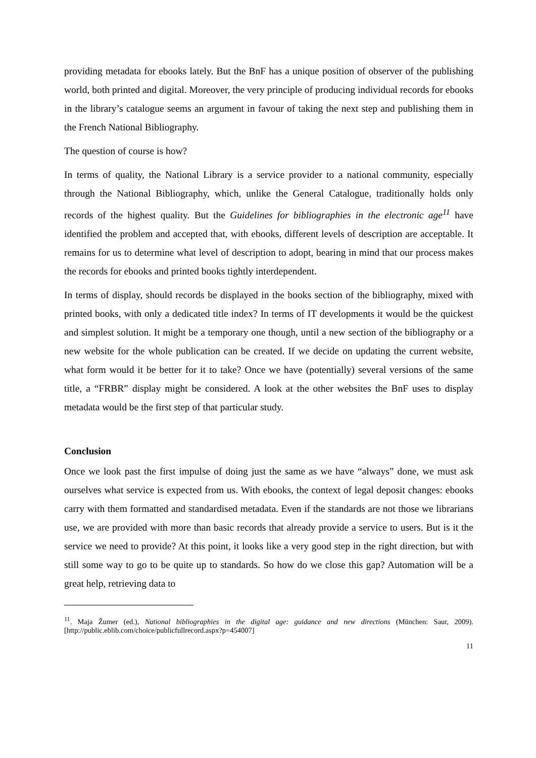providing metadata for ebooks lately. But the BnF has a unique position of observer of the publishing world, both printed and digital. Moreover, the very principle of producing individual records for ebooks in the library’s catalogue seems an argument in favour of taking the next step and publishing them in the French National Bibliography.
The question of course is how?
In terms of quality, the National Library is a service provider to a national community, especially through the National Bibliography, which, unlike the General Catalogue, traditionally holds only records of the highest quality. But the Guidelines for bibliographies in the electronic age<sup>11</sup> have identified the problem and accepted that, with ebooks, different levels of description are acceptable. It remains for us to determine what level of description to adopt, bearing in mind that our process makes the records for ebooks and printed books tightly interdependent.
In terms of display, should records be displayed in the books section of the bibliography, mixed with printed books, with only a dedicated title index? In terms of IT developments it would be the quickest and simplest solution. It might be a temporary one though, until a new section of the bibliography or a new website for the whole publication can be created. If we decide on updating the current website, what form would it be better for it to take? Once we have (potentially) several versions of the same title, a “FRBR” display might be considered. A look at the other websites the BnF uses to display metadata would be the first step of that particular study.
Conclusion
Once we look past the first impulse of doing just the same as we have “always” done, we must ask ourselves what service is expected from us. With ebooks, the context of legal deposit changes: ebooks carry with them formatted and standardised metadata. Even if the standards are not those we librarians use, we are provided with more than basic records that already provide a service to users. But is it the service we need to provide? At this point, it looks like a very good step in the right direction, but with still some way to go to be quite up to standards. So how do we close this gap? Automation will be a great help, retrieving data to
<sup>11</sup>. Maja Žumer (ed.), National bibliographies in the digital age: guidance and new directions (München: Saur, 2009). [http://public.eblib.com/choice/publicfullrecord.aspx?p=454007]
11